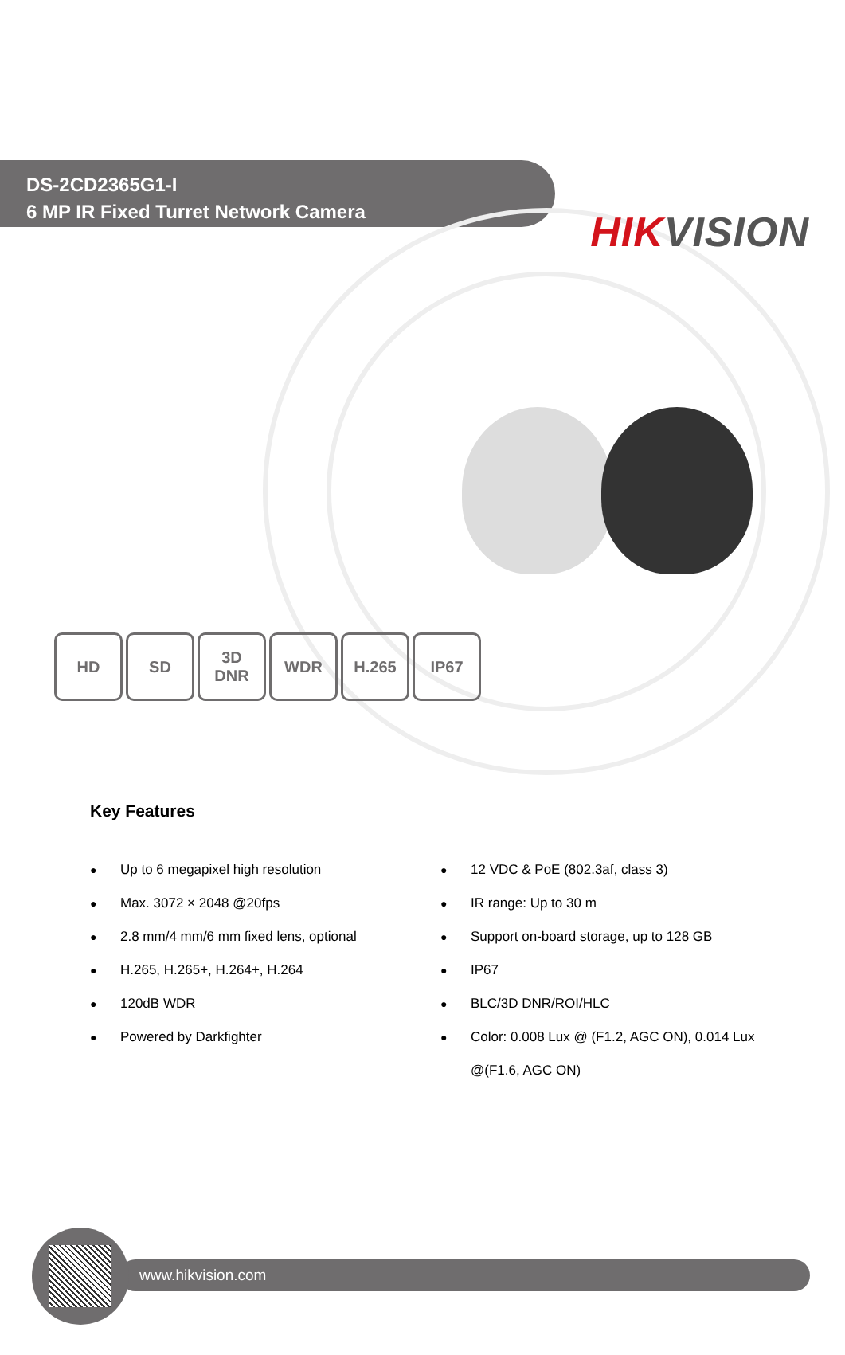HIK VISION
DS-2CD2365G1-I
6 MP IR Fixed Turret Network Camera
HD SD 3D
DNR
WDR H.265 IP67
Key Features
● Up to 6 megapixel high resolution
● Max. 3072 × 2048 @20fps
● 2.8 mm/4 mm/6 mm fixed lens, optional
● H.265, H.265+, H.264+, H.264
● 120dB WDR
● Powered by Darkfighter
● 12 VDC & PoE (802.3af, class 3)
● IR range: Up to 30 m
● Support on-board storage, up to 128 GB
● IP67
● BLC/3D DNR/ROI/HLC
● Color: 0.008 Lux @ (F1.2, AGC ON), 0.014 Lux @(F1.6, AGC ON)
www.hikvision.com